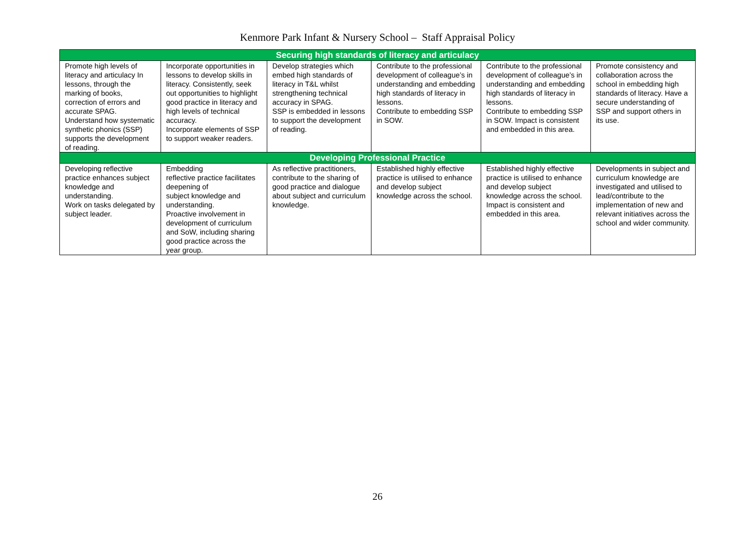Kenmore Park Infant & Nursery School – Staff Appraisal Policy
| Securing high standards of literacy and articulacy | | | | | |
| --- | --- | --- | --- | --- | --- |
| Promote high levels of literacy and articulacy In lessons, through the marking of books, correction of errors and accurate SPAG. Understand how systematic synthetic phonics (SSP) supports the development of reading. | Incorporate opportunities in lessons to develop skills in literacy. Consistently, seek out opportunities to highlight good practice in literacy and high levels of technical accuracy. Incorporate elements of SSP to support weaker readers. | Develop strategies which embed high standards of literacy in T&L whilst strengthening technical accuracy in SPAG. SSP is embedded in lessons to support the development of reading. | Contribute to the professional development of colleague’s in understanding and embedding high standards of literacy in lessons. Contribute to embedding SSP in SOW. | Contribute to the professional development of colleague’s in understanding and embedding high standards of literacy in lessons. Contribute to embedding SSP in SOW. Impact is consistent and embedded in this area. | Promote consistency and collaboration across the school in embedding high standards of literacy. Have a secure understanding of SSP and support others in its use. |
| Developing Professional Practice | | | | | |
| Developing reflective practice enhances subject knowledge and understanding. Work on tasks delegated by subject leader. | Embedding reflective practice facilitates deepening of subject knowledge and understanding. Proactive involvement in development of curriculum and SoW, including sharing good practice across the year group. | As reflective practitioners, contribute to the sharing of good practice and dialogue about subject and curriculum knowledge. | Established highly effective practice is utilised to enhance and develop subject knowledge across the school. | Established highly effective practice is utilised to enhance and develop subject knowledge across the school. Impact is consistent and embedded in this area. | Developments in subject and curriculum knowledge are investigated and utilised to lead/contribute to the implementation of new and relevant initiatives across the school and wider community. |
26